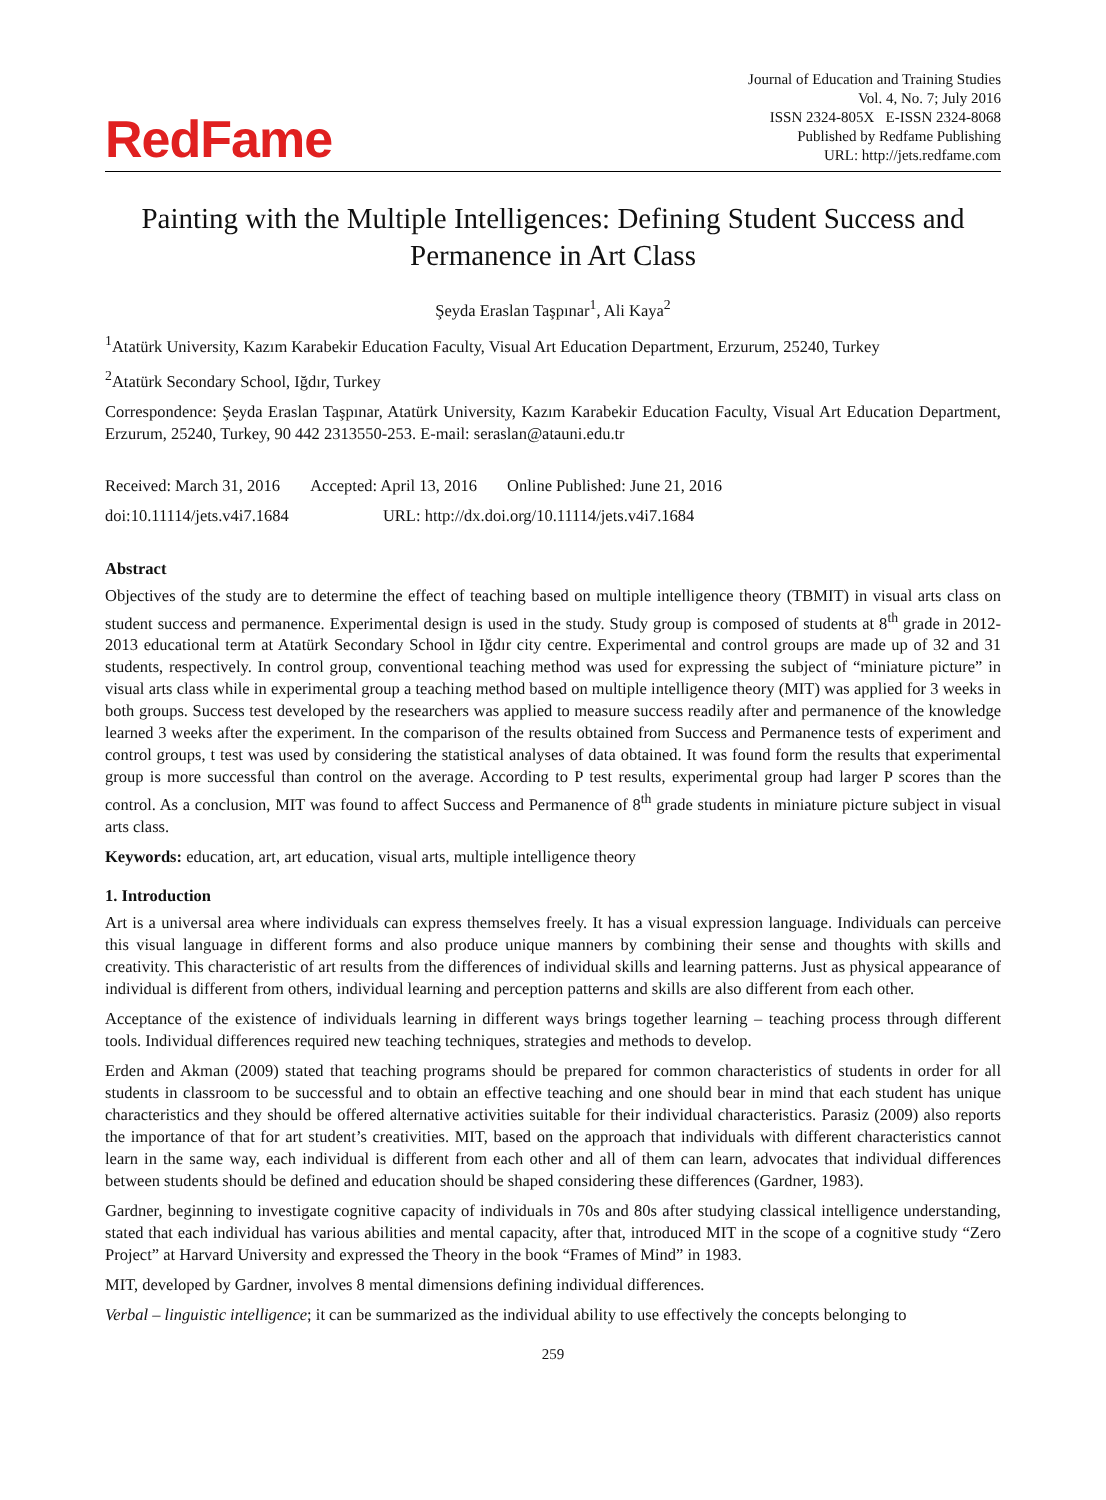RedFame
Journal of Education and Training Studies
Vol. 4, No. 7; July 2016
ISSN 2324-805X E-ISSN 2324-8068
Published by Redfame Publishing
URL: http://jets.redfame.com
Painting with the Multiple Intelligences: Defining Student Success and Permanence in Art Class
Şeyda Eraslan Taşpınar<sup>1</sup>, Ali Kaya<sup>2</sup>
<sup>1</sup> Atatürk University, Kazım Karabekir Education Faculty, Visual Art Education Department, Erzurum, 25240, Turkey
<sup>2</sup> Atatürk Secondary School, Iğdır, Turkey
Correspondence: Şeyda Eraslan Taşpınar, Atatürk University, Kazım Karabekir Education Faculty, Visual Art Education Department, Erzurum, 25240, Turkey, 90 442 2313550-253. E-mail: seraslan@atauni.edu.tr
Received: March 31, 2016 Accepted: April 13, 2016 Online Published: June 21, 2016
doi:10.11114/jets.v4i7.1684 URL: http://dx.doi.org/10.11114/jets.v4i7.1684
Abstract
Objectives of the study are to determine the effect of teaching based on multiple intelligence theory (TBMIT) in visual arts class on student success and permanence. Experimental design is used in the study. Study group is composed of students at 8<sup>th</sup> grade in 2012-2013 educational term at Atatürk Secondary School in Iğdır city centre. Experimental and control groups are made up of 32 and 31 students, respectively. In control group, conventional teaching method was used for expressing the subject of “miniature picture” in visual arts class while in experimental group a teaching method based on multiple intelligence theory (MIT) was applied for 3 weeks in both groups. Success test developed by the researchers was applied to measure success readily after and permanence of the knowledge learned 3 weeks after the experiment. In the comparison of the results obtained from Success and Permanence tests of experiment and control groups, t test was used by considering the statistical analyses of data obtained. It was found form the results that experimental group is more successful than control on the average. According to P test results, experimental group had larger P scores than the control. As a conclusion, MIT was found to affect Success and Permanence of 8<sup>th</sup> grade students in miniature picture subject in visual arts class.
Keywords: education, art, art education, visual arts, multiple intelligence theory
1. Introduction
Art is a universal area where individuals can express themselves freely. It has a visual expression language. Individuals can perceive this visual language in different forms and also produce unique manners by combining their sense and thoughts with skills and creativity. This characteristic of art results from the differences of individual skills and learning patterns. Just as physical appearance of individual is different from others, individual learning and perception patterns and skills are also different from each other.
Acceptance of the existence of individuals learning in different ways brings together learning – teaching process through different tools. Individual differences required new teaching techniques, strategies and methods to develop.
Erden and Akman (2009) stated that teaching programs should be prepared for common characteristics of students in order for all students in classroom to be successful and to obtain an effective teaching and one should bear in mind that each student has unique characteristics and they should be offered alternative activities suitable for their individual characteristics. Parasiz (2009) also reports the importance of that for art student’s creativities. MIT, based on the approach that individuals with different characteristics cannot learn in the same way, each individual is different from each other and all of them can learn, advocates that individual differences between students should be defined and education should be shaped considering these differences (Gardner, 1983).
Gardner, beginning to investigate cognitive capacity of individuals in 70s and 80s after studying classical intelligence understanding, stated that each individual has various abilities and mental capacity, after that, introduced MIT in the scope of a cognitive study “Zero Project” at Harvard University and expressed the Theory in the book “Frames of Mind” in 1983.
MIT, developed by Gardner, involves 8 mental dimensions defining individual differences.
Verbal – linguistic intelligence; it can be summarized as the individual ability to use effectively the concepts belonging to
259